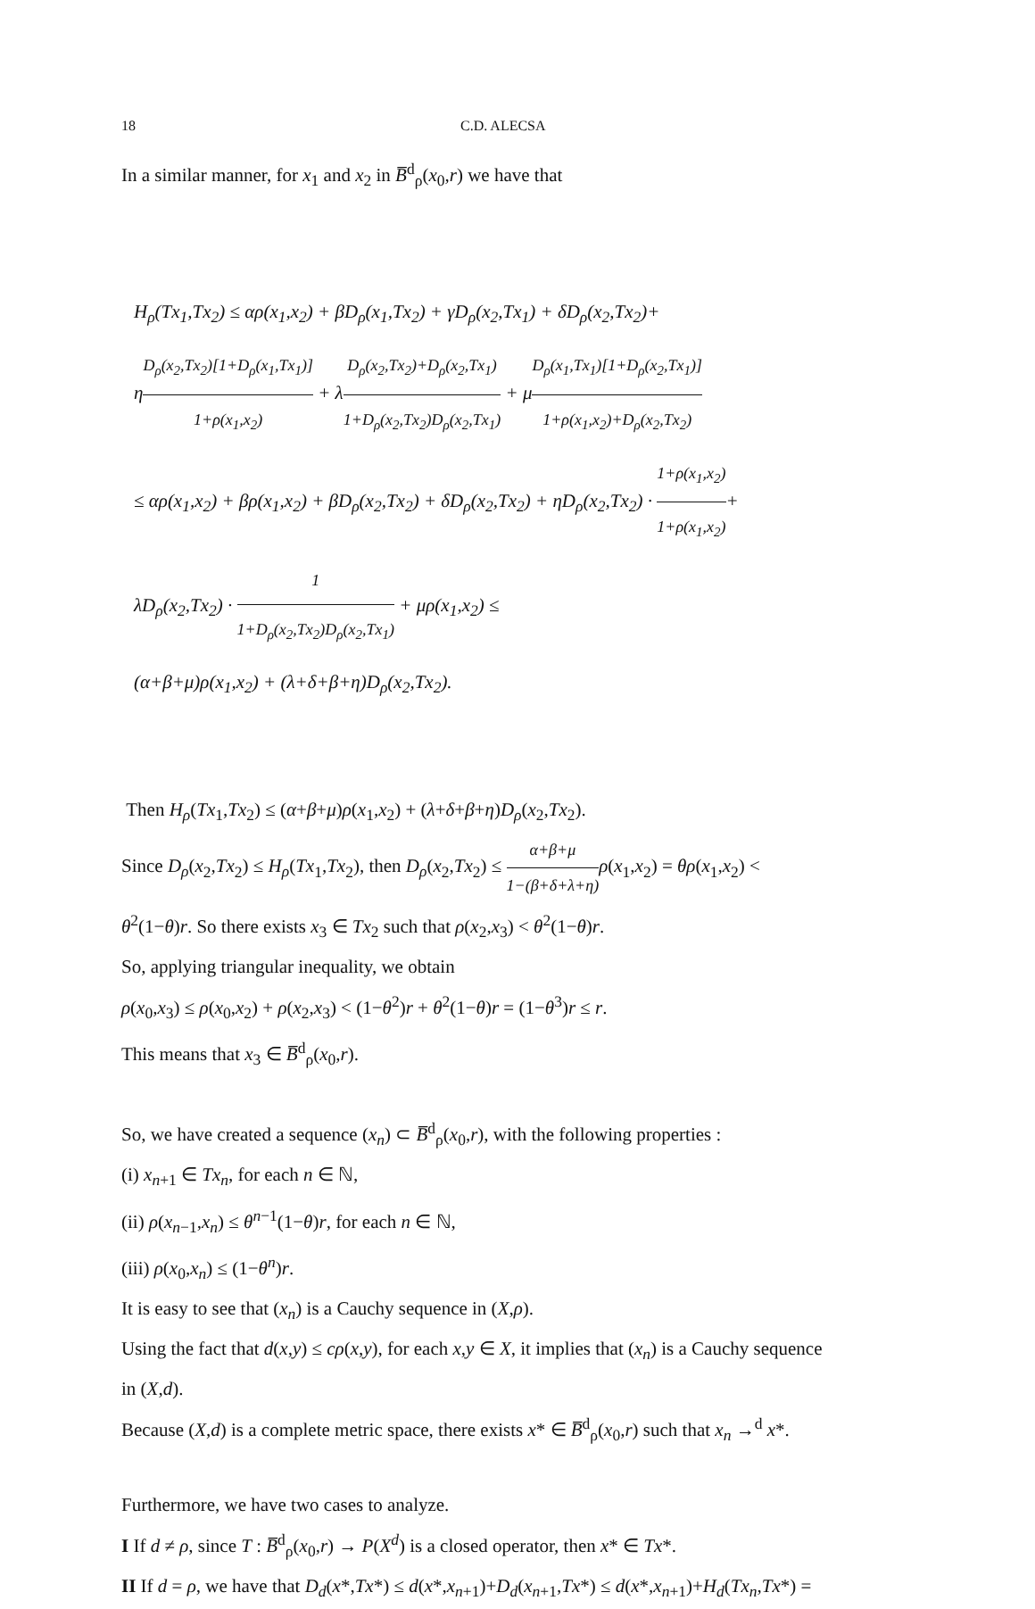18 C.D. ALECSA
In a similar manner, for x<sub>1</sub> and x<sub>2</sub> in B̅<sup>d</sup><sub>ρ</sub>(x<sub>0</sub>,r) we have that
H<sub>ρ</sub>(Tx<sub>1</sub>,Tx<sub>2</sub>) ≤ αρ(x<sub>1</sub>,x<sub>2</sub>) + βD<sub>ρ</sub>(x<sub>1</sub>,Tx<sub>2</sub>) + γD<sub>ρ</sub>(x<sub>2</sub>,Tx<sub>1</sub>) + δD<sub>ρ</sub>(x<sub>2</sub>,Tx<sub>2</sub>)+
ηD<sub>ρ</sub>(x<sub>2</sub>,Tx<sub>2</sub>)[1+D<sub>ρ</sub>(x<sub>1</sub>,Tx<sub>1</sub>)] 1+ρ(x<sub>1</sub>,x<sub>2</sub>) + λD<sub>ρ</sub>(x<sub>2</sub>,Tx<sub>2</sub>)+D<sub>ρ</sub>(x<sub>2</sub>,Tx<sub>1</sub>) 1+D<sub>ρ</sub>(x<sub>2</sub>,Tx<sub>2</sub>)D<sub>ρ</sub>(x<sub>2</sub>,Tx<sub>1</sub>) + μD<sub>ρ</sub>(x<sub>1</sub>,Tx<sub>1</sub>)[1+D<sub>ρ</sub>(x<sub>2</sub>,Tx<sub>1</sub>)] 1+ρ(x<sub>1</sub>,x<sub>2</sub>)+D<sub>ρ</sub>(x<sub>2</sub>,Tx<sub>2</sub>)
≤ αρ(x<sub>1</sub>,x<sub>2</sub>) + βρ(x<sub>1</sub>,x<sub>2</sub>) + βD<sub>ρ</sub>(x<sub>2</sub>,Tx<sub>2</sub>) + δD<sub>ρ</sub>(x<sub>2</sub>,Tx<sub>2</sub>) + ηD<sub>ρ</sub>(x<sub>2</sub>,Tx<sub>2</sub>) · 1+ρ(x<sub>1</sub>,x<sub>2</sub>) 1+ρ(x<sub>1</sub>,x<sub>2</sub>)+
λD<sub>ρ</sub>(x<sub>2</sub>,Tx<sub>2</sub>) · 1 1+D<sub>ρ</sub>(x<sub>2</sub>,Tx<sub>2</sub>)D<sub>ρ</sub>(x<sub>2</sub>,Tx<sub>1</sub>) + μρ(x<sub>1</sub>,x<sub>2</sub>) ≤
(α+β+μ)ρ(x<sub>1</sub>,x<sub>2</sub>) + (λ+δ+β+η)D<sub>ρ</sub>(x<sub>2</sub>,Tx<sub>2</sub>).
Then H<sub>ρ</sub>(Tx<sub>1</sub>,Tx<sub>2</sub>) ≤ (α+β+μ)ρ(x<sub>1</sub>,x<sub>2</sub>) + (λ+δ+β+η)D<sub>ρ</sub>(x<sub>2</sub>,Tx<sub>2</sub>).
Since D<sub>ρ</sub>(x<sub>2</sub>,Tx<sub>2</sub>) ≤ H<sub>ρ</sub>(Tx<sub>1</sub>,Tx<sub>2</sub>), then D<sub>ρ</sub>(x<sub>2</sub>,Tx<sub>2</sub>) ≤ α+β+μ 1−(β+δ+λ+η) ρ(x<sub>1</sub>,x<sub>2</sub>) = θρ(x<sub>1</sub>,x<sub>2</sub>) <
θ<sup>2</sup>(1−θ)r. So there exists x<sub>3</sub> ∈ Tx<sub>2</sub> such that ρ(x<sub>2</sub>,x<sub>3</sub>) < θ<sup>2</sup>(1−θ)r.
So, applying triangular inequality, we obtain
ρ(x<sub>0</sub>,x<sub>3</sub>) ≤ ρ(x<sub>0</sub>,x<sub>2</sub>) + ρ(x<sub>2</sub>,x<sub>3</sub>) < (1−θ<sup>2</sup>)r + θ<sup>2</sup>(1−θ)r = (1−θ<sup>3</sup>)r ≤ r.
This means that x<sub>3</sub> ∈ B̅<sup>d</sup><sub>ρ</sub>(x<sub>0</sub>,r).
So, we have created a sequence (x<sub>n</sub>) ⊂ B̅<sup>d</sup><sub>ρ</sub>(x<sub>0</sub>,r), with the following properties :
(i) x<sub>n+1</sub> ∈ Tx<sub>n</sub>, for each n ∈ ℕ,
(ii) ρ(x<sub>n−1</sub>,x<sub>n</sub>) ≤ θ<sup>n−1</sup>(1−θ)r, for each n ∈ ℕ,
(iii) ρ(x<sub>0</sub>,x<sub>n</sub>) ≤ (1−θ<sup>n</sup>)r.
It is easy to see that (x<sub>n</sub>) is a Cauchy sequence in (X,ρ).
Using the fact that d(x,y) ≤ cρ(x,y), for each x,y ∈ X, it implies that (x<sub>n</sub>) is a Cauchy sequence
in (X,d).
Because (X,d) is a complete metric space, there exists x* ∈ B̅<sup>d</sup><sub>ρ</sub>(x<sub>0</sub>,r) such that x<sub>n</sub> →<sup>d</sup> x*.
Furthermore, we have two cases to analyze.
I If d ≠ ρ, since T : B̅<sup>d</sup><sub>ρ</sub>(x<sub>0</sub>,r) → P(X<sup>d</sup>) is a closed operator, then x* ∈ Tx*.
II If d = ρ, we have that D<sub>d</sub>(x*,Tx*) ≤ d(x*,x<sub>n+1</sub>)+D<sub>d</sub>(x<sub>n+1</sub>,Tx*) ≤ d(x*,x<sub>n+1</sub>)+H<sub>d</sub>(Tx<sub>n</sub>,Tx*) =